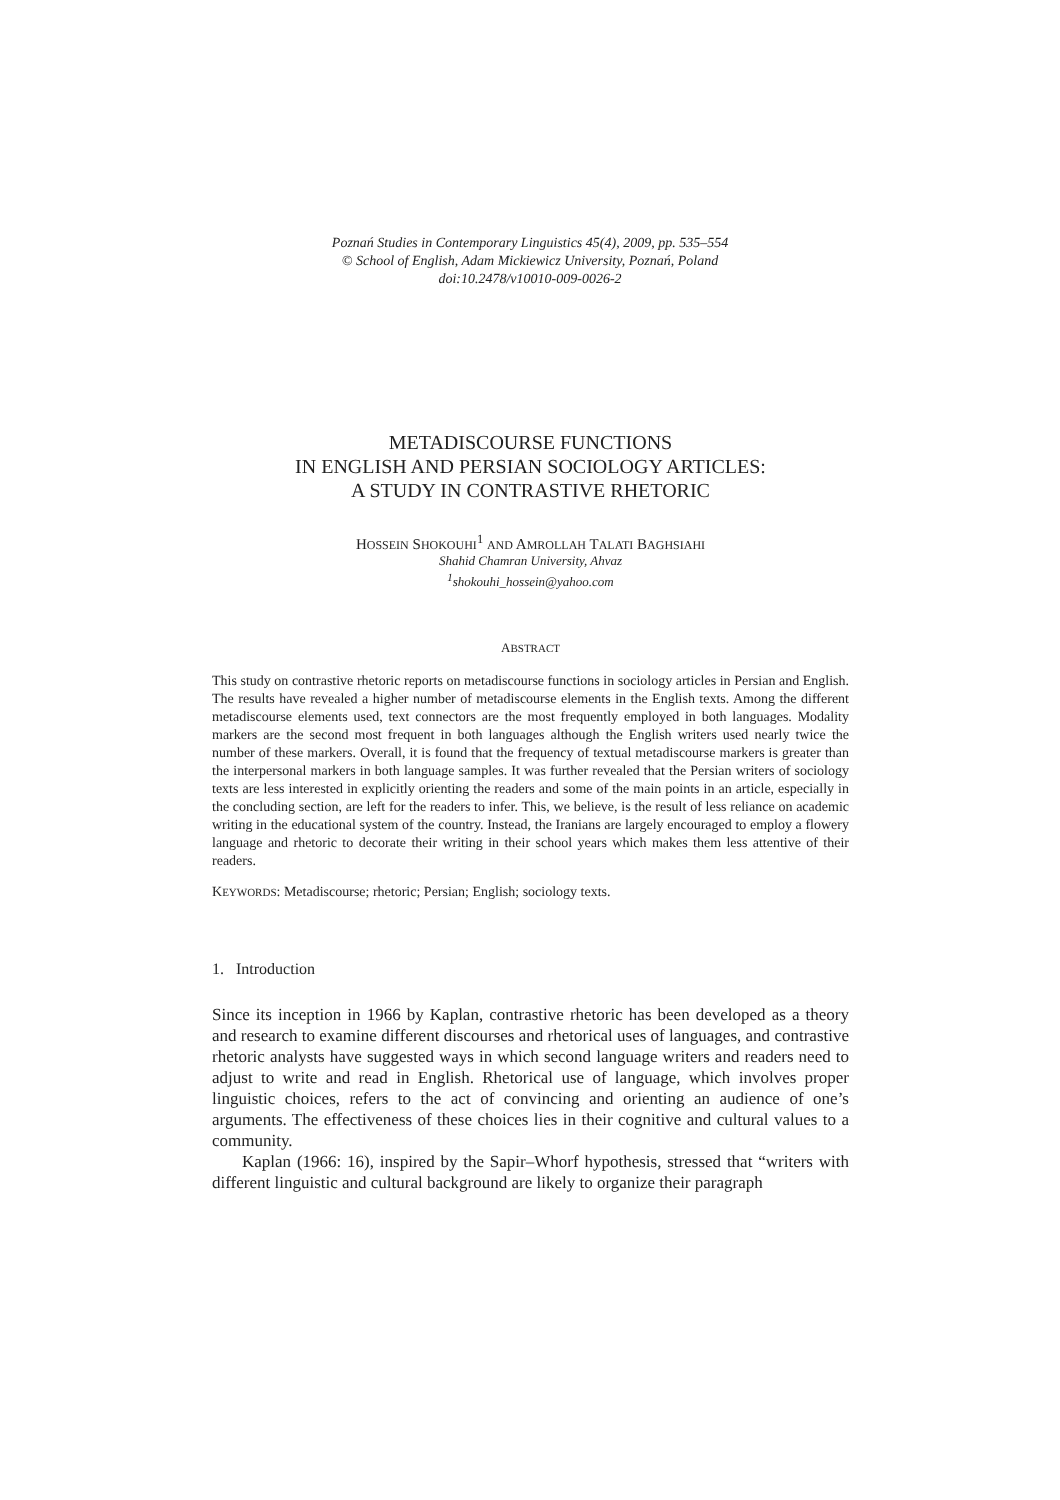Poznań Studies in Contemporary Linguistics 45(4), 2009, pp. 535–554
© School of English, Adam Mickiewicz University, Poznań, Poland
doi:10.2478/v10010-009-0026-2
METADISCOURSE FUNCTIONS
IN ENGLISH AND PERSIAN SOCIOLOGY ARTICLES:
A STUDY IN CONTRASTIVE RHETORIC
HOSSEIN SHOKOUHI<sup>1</sup> AND AMROLLAH TALATI BAGHSIAHI
Shahid Chamran University, Ahvaz
<sup>1</sup> shokouhi_hossein@yahoo.com
ABSTRACT
This study on contrastive rhetoric reports on metadiscourse functions in sociology articles in Persian and English. The results have revealed a higher number of metadiscourse elements in the English texts. Among the different metadiscourse elements used, text connectors are the most frequently employed in both languages. Modality markers are the second most frequent in both languages although the English writers used nearly twice the number of these markers. Overall, it is found that the frequency of textual metadiscourse markers is greater than the interpersonal markers in both language samples. It was further revealed that the Persian writers of sociology texts are less interested in explicitly orienting the readers and some of the main points in an article, especially in the concluding section, are left for the readers to infer. This, we believe, is the result of less reliance on academic writing in the educational system of the country. Instead, the Iranians are largely encouraged to employ a flowery language and rhetoric to decorate their writing in their school years which makes them less attentive of their readers.
KEYWORDS: Metadiscourse; rhetoric; Persian; English; sociology texts.
1. Introduction
Since its inception in 1966 by Kaplan, contrastive rhetoric has been developed as a theory and research to examine different discourses and rhetorical uses of languages, and contrastive rhetoric analysts have suggested ways in which second language writers and readers need to adjust to write and read in English. Rhetorical use of language, which involves proper linguistic choices, refers to the act of convincing and orienting an audience of one’s arguments. The effectiveness of these choices lies in their cognitive and cultural values to a community.
Kaplan (1966: 16), inspired by the Sapir–Whorf hypothesis, stressed that “writers with different linguistic and cultural background are likely to organize their paragraph